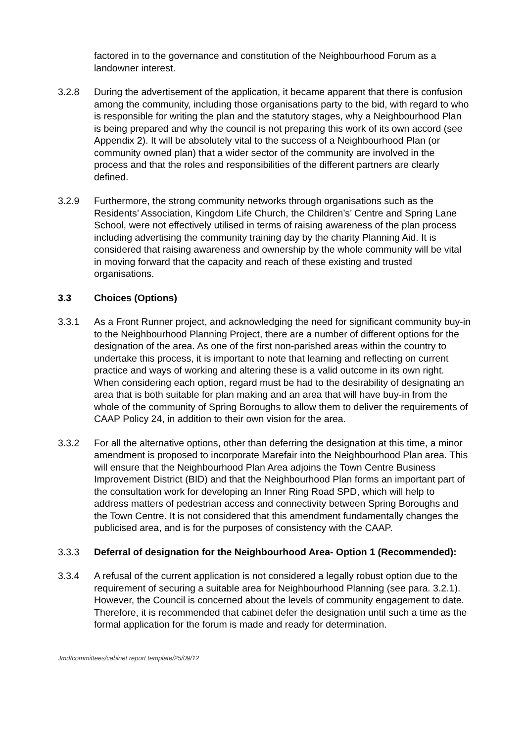factored in to the governance and constitution of the Neighbourhood Forum as a landowner interest.
3.2.8 During the advertisement of the application, it became apparent that there is confusion among the community, including those organisations party to the bid, with regard to who is responsible for writing the plan and the statutory stages, why a Neighbourhood Plan is being prepared and why the council is not preparing this work of its own accord (see Appendix 2). It will be absolutely vital to the success of a Neighbourhood Plan (or community owned plan) that a wider sector of the community are involved in the process and that the roles and responsibilities of the different partners are clearly defined.
3.2.9 Furthermore, the strong community networks through organisations such as the Residents’ Association, Kingdom Life Church, the Children’s’ Centre and Spring Lane School, were not effectively utilised in terms of raising awareness of the plan process including advertising the community training day by the charity Planning Aid. It is considered that raising awareness and ownership by the whole community will be vital in moving forward that the capacity and reach of these existing and trusted organisations.
3.3 Choices (Options)
3.3.1 As a Front Runner project, and acknowledging the need for significant community buy-in to the Neighbourhood Planning Project, there are a number of different options for the designation of the area. As one of the first non-parished areas within the country to undertake this process, it is important to note that learning and reflecting on current practice and ways of working and altering these is a valid outcome in its own right. When considering each option, regard must be had to the desirability of designating an area that is both suitable for plan making and an area that will have buy-in from the whole of the community of Spring Boroughs to allow them to deliver the requirements of CAAP Policy 24, in addition to their own vision for the area.
3.3.2 For all the alternative options, other than deferring the designation at this time, a minor amendment is proposed to incorporate Marefair into the Neighbourhood Plan area. This will ensure that the Neighbourhood Plan Area adjoins the Town Centre Business Improvement District (BID) and that the Neighbourhood Plan forms an important part of the consultation work for developing an Inner Ring Road SPD, which will help to address matters of pedestrian access and connectivity between Spring Boroughs and the Town Centre. It is not considered that this amendment fundamentally changes the publicised area, and is for the purposes of consistency with the CAAP.
3.3.3 Deferral of designation for the Neighbourhood Area- Option 1 (Recommended):
3.3.4 A refusal of the current application is not considered a legally robust option due to the requirement of securing a suitable area for Neighbourhood Planning (see para. 3.2.1). However, the Council is concerned about the levels of community engagement to date. Therefore, it is recommended that cabinet defer the designation until such a time as the formal application for the forum is made and ready for determination.
Jmd/committees/cabinet report template/25/09/12